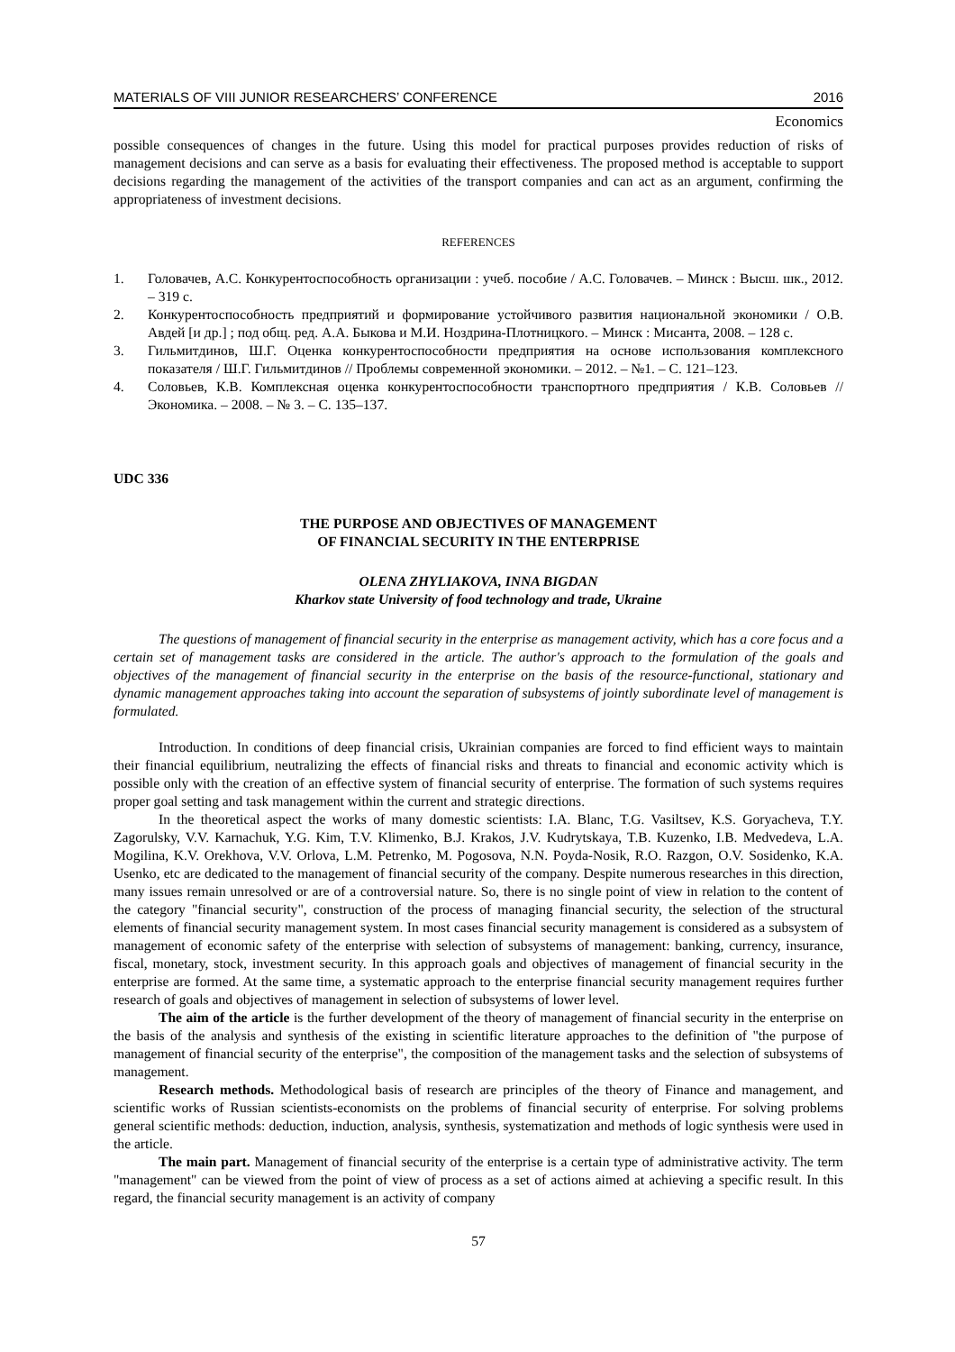MATERIALS OF VIII JUNIOR RESEARCHERS’ CONFERENCE 2016
Economics
possible consequences of changes in the future. Using this model for practical purposes provides reduction of risks of management decisions and can serve as a basis for evaluating their effectiveness. The proposed method is acceptable to support decisions regarding the management of the activities of the transport companies and can act as an argument, confirming the appropriateness of investment decisions.
REFERENCES
1. Головачев, А.С. Конкурентоспособность организации : учеб. пособие / А.С. Головачев. – Минск : Высш. шк., 2012. – 319 с.
2. Конкурентоспособность предприятий и формирование устойчивого развития национальной экономики / О.В. Авдей [и др.] ; под общ. ред. А.А. Быкова и М.И. Ноздрина-Плотницкого. – Минск : Мисанта, 2008. – 128 с.
3. Гильмитдинов, Ш.Г. Оценка конкурентоспособности предприятия на основе использования комплексного показателя / Ш.Г. Гильмитдинов // Проблемы современной экономики. – 2012. – №1. – С. 121–123.
4. Соловьев, К.В. Комплексная оценка конкурентоспособности транспортного предприятия / К.В. Соловьев // Экономика. – 2008. – № 3. – С. 135–137.
UDC 336
THE PURPOSE AND OBJECTIVES OF MANAGEMENT
OF FINANCIAL SECURITY IN THE ENTERPRISE
OLENA ZHYLIAKOVA, INNA BIGDAN
Kharkov state University of food technology and trade, Ukraine
The questions of management of financial security in the enterprise as management activity, which has a core focus and a certain set of management tasks are considered in the article. The author's approach to the formulation of the goals and objectives of the management of financial security in the enterprise on the basis of the resource-functional, stationary and dynamic management approaches taking into account the separation of subsystems of jointly subordinate level of management is formulated.
Introduction. In conditions of deep financial crisis, Ukrainian companies are forced to find efficient ways to maintain their financial equilibrium, neutralizing the effects of financial risks and threats to financial and economic activity which is possible only with the creation of an effective system of financial security of enterprise. The formation of such systems requires proper goal setting and task management within the current and strategic directions.
In the theoretical aspect the works of many domestic scientists: I.A. Blanc, T.G. Vasiltsev, K.S. Goryacheva, T.Y. Zagorulsky, V.V. Karnachuk, Y.G. Kim, T.V. Klimenko, B.J. Krakos, J.V. Kudrytskaya, T.B. Kuzenko, I.B. Medvedeva, L.A. Mogilina, K.V. Orekhova, V.V. Orlova, L.M. Petrenko, M. Pogosova, N.N. Poyda-Nosik, R.O. Razgon, O.V. Sosidenko, K.A. Usenko, etc are dedicated to the management of financial security of the company. Despite numerous researches in this direction, many issues remain unresolved or are of a controversial nature. So, there is no single point of view in relation to the content of the category "financial security", construction of the process of managing financial security, the selection of the structural elements of financial security management system. In most cases financial security management is considered as a subsystem of management of economic safety of the enterprise with selection of subsystems of management: banking, currency, insurance, fiscal, monetary, stock, investment security. In this approach goals and objectives of management of financial security in the enterprise are formed. At the same time, a systematic approach to the enterprise financial security management requires further research of goals and objectives of management in selection of subsystems of lower level.
The aim of the article is the further development of the theory of management of financial security in the enterprise on the basis of the analysis and synthesis of the existing in scientific literature approaches to the definition of "the purpose of management of financial security of the enterprise", the composition of the management tasks and the selection of subsystems of management.
Research methods. Methodological basis of research are principles of the theory of Finance and management, and scientific works of Russian scientists-economists on the problems of financial security of enterprise. For solving problems general scientific methods: deduction, induction, analysis, synthesis, systematization and methods of logic synthesis were used in the article.
The main part. Management of financial security of the enterprise is a certain type of administrative activity. The term "management" can be viewed from the point of view of process as a set of actions aimed at achieving a specific result. In this regard, the financial security management is an activity of company
57